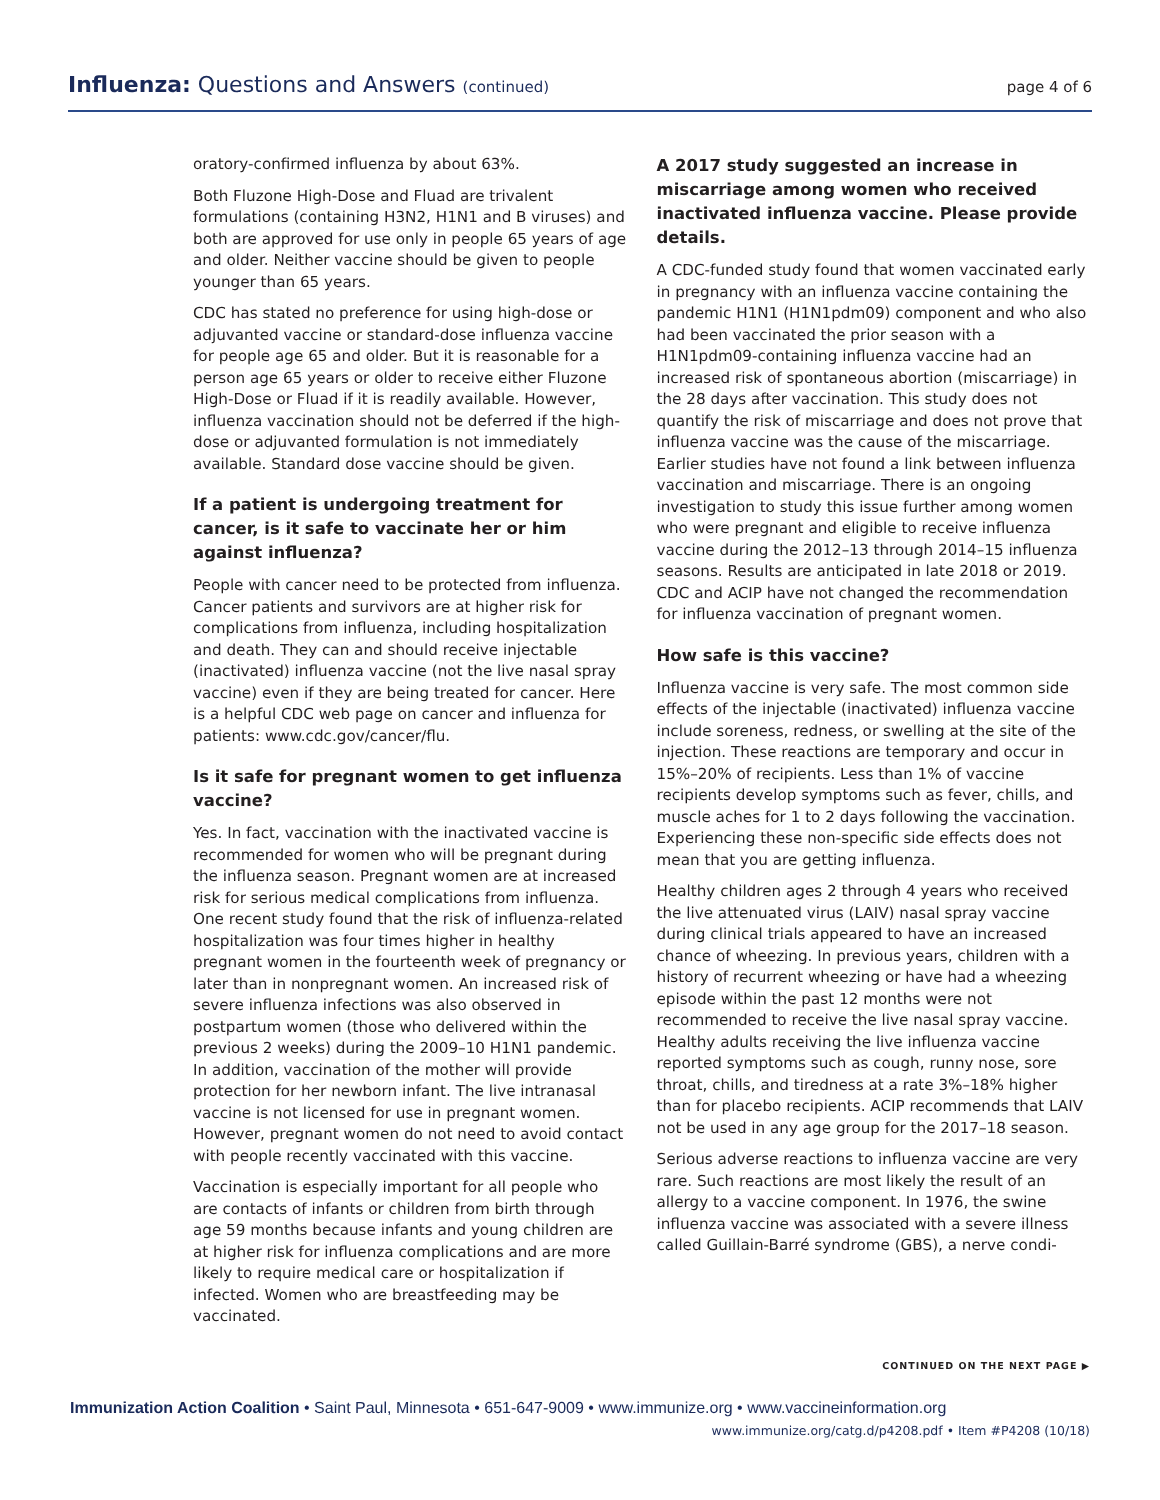Influenza: Questions and Answers (continued)
page 4 of 6
oratory-confirmed influenza by about 63%.
Both Fluzone High-Dose and Fluad are trivalent formulations (containing H3N2, H1N1 and B viruses) and both are approved for use only in people 65 years of age and older. Neither vaccine should be given to people younger than 65 years.
CDC has stated no preference for using high-dose or adjuvanted vaccine or standard-dose influenza vaccine for people age 65 and older. But it is reasonable for a person age 65 years or older to receive either Fluzone High-Dose or Fluad if it is readily available. However, influenza vaccination should not be deferred if the high-dose or adjuvanted formulation is not immediately available. Standard dose vaccine should be given.
If a patient is undergoing treatment for cancer, is it safe to vaccinate her or him against influenza?
People with cancer need to be protected from influenza. Cancer patients and survivors are at higher risk for complications from influenza, including hospitalization and death. They can and should receive injectable (inactivated) influenza vaccine (not the live nasal spray vaccine) even if they are being treated for cancer. Here is a helpful CDC web page on cancer and influenza for patients: www.cdc.gov/cancer/flu.
Is it safe for pregnant women to get influenza vaccine?
Yes. In fact, vaccination with the inactivated vaccine is recommended for women who will be pregnant during the influenza season. Pregnant women are at increased risk for serious medical complications from influenza. One recent study found that the risk of influenza-related hospitalization was four times higher in healthy pregnant women in the fourteenth week of pregnancy or later than in nonpregnant women. An increased risk of severe influenza infections was also observed in postpartum women (those who delivered within the previous 2 weeks) during the 2009–10 H1N1 pandemic. In addition, vaccination of the mother will provide protection for her newborn infant. The live intranasal vaccine is not licensed for use in pregnant women. However, pregnant women do not need to avoid contact with people recently vaccinated with this vaccine.
Vaccination is especially important for all people who are contacts of infants or children from birth through age 59 months because infants and young children are at higher risk for influenza complications and are more likely to require medical care or hospitalization if infected. Women who are breastfeeding may be vaccinated.
A 2017 study suggested an increase in miscarriage among women who received inactivated influenza vaccine. Please provide details.
A CDC-funded study found that women vaccinated early in pregnancy with an influenza vaccine containing the pandemic H1N1 (H1N1pdm09) component and who also had been vaccinated the prior season with a H1N1pdm09-containing influenza vaccine had an increased risk of spontaneous abortion (miscarriage) in the 28 days after vaccination. This study does not quantify the risk of miscarriage and does not prove that influenza vaccine was the cause of the miscarriage. Earlier studies have not found a link between influenza vaccination and miscarriage. There is an ongoing investigation to study this issue further among women who were pregnant and eligible to receive influenza vaccine during the 2012–13 through 2014–15 influenza seasons. Results are anticipated in late 2018 or 2019. CDC and ACIP have not changed the recommendation for influenza vaccination of pregnant women.
How safe is this vaccine?
Influenza vaccine is very safe. The most common side effects of the injectable (inactivated) influenza vaccine include soreness, redness, or swelling at the site of the injection. These reactions are temporary and occur in 15%–20% of recipients. Less than 1% of vaccine recipients develop symptoms such as fever, chills, and muscle aches for 1 to 2 days following the vaccination. Experiencing these non-specific side effects does not mean that you are getting influenza.
Healthy children ages 2 through 4 years who received the live attenuated virus (LAIV) nasal spray vaccine during clinical trials appeared to have an increased chance of wheezing. In previous years, children with a history of recurrent wheezing or have had a wheezing episode within the past 12 months were not recommended to receive the live nasal spray vaccine. Healthy adults receiving the live influenza vaccine reported symptoms such as cough, runny nose, sore throat, chills, and tiredness at a rate 3%–18% higher than for placebo recipients. ACIP recommends that LAIV not be used in any age group for the 2017–18 season.
Serious adverse reactions to influenza vaccine are very rare. Such reactions are most likely the result of an allergy to a vaccine component. In 1976, the swine influenza vaccine was associated with a severe illness called Guillain-Barré syndrome (GBS), a nerve condi-
CONTINUED ON THE NEXT PAGE ▶
Immunization Action Coalition • Saint Paul, Minnesota • 651-647-9009 • www.immunize.org • www.vaccineinformation.org
www.immunize.org/catg.d/p4208.pdf • Item #P4208 (10/18)